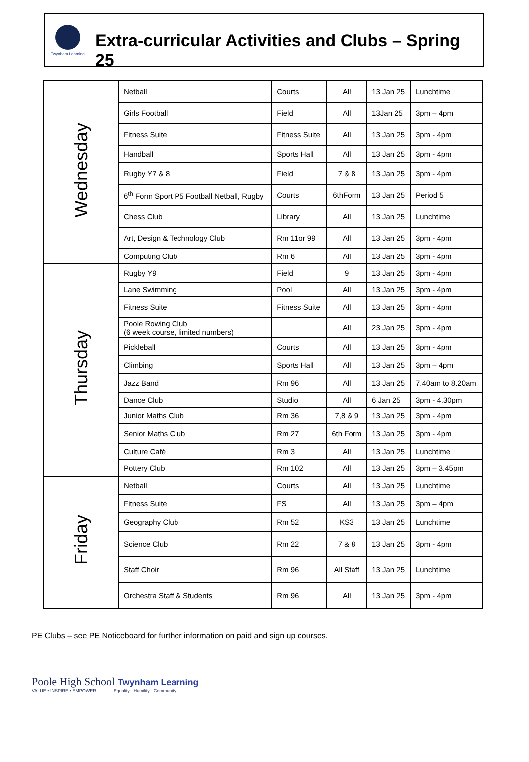Twynham Learning
Extra-curricular Activities and Clubs – Spring 25
| Wednesday | Netball | Courts | All | 13 Jan 25 | Lunchtime |
| | Girls Football | Field | All | 13Jan 25 | 3pm – 4pm |
| | Fitness Suite | Fitness Suite | All | 13 Jan 25 | 3pm - 4pm |
| | Handball | Sports Hall | All | 13 Jan 25 | 3pm - 4pm |
| | Rugby Y7 & 8 | Field | 7 & 8 | 13 Jan 25 | 3pm - 4pm |
| | 6<sup>th</sup> Form Sport P5 Football Netball, Rugby | Courts | 6thForm | 13 Jan 25 | Period 5 |
| | Chess Club | Library | All | 13 Jan 25 | Lunchtime |
| | Art, Design & Technology Club | Rm 11or 99 | All | 13 Jan 25 | 3pm - 4pm |
| | Computing Club | Rm 6 | All | 13 Jan 25 | 3pm - 4pm |
| Thursday | Rugby Y9 | Field | 9 | 13 Jan 25 | 3pm - 4pm |
| | Lane Swimming | Pool | All | 13 Jan 25 | 3pm - 4pm |
| | Fitness Suite | Fitness Suite | All | 13 Jan 25 | 3pm - 4pm |
| | Poole Rowing Club (6 week course, limited numbers) | | All | 23 Jan 25 | 3pm - 4pm |
| | Pickleball | Courts | All | 13 Jan 25 | 3pm - 4pm |
| | Climbing | Sports Hall | All | 13 Jan 25 | 3pm – 4pm |
| | Jazz Band | Rm 96 | All | 13 Jan 25 | 7.40am to 8.20am |
| | Dance Club | Studio | All | 6 Jan 25 | 3pm - 4.30pm |
| | Junior Maths Club | Rm 36 | 7,8 & 9 | 13 Jan 25 | 3pm - 4pm |
| | Senior Maths Club | Rm 27 | 6th Form | 13 Jan 25 | 3pm - 4pm |
| | Culture Café | Rm 3 | All | 13 Jan 25 | Lunchtime |
| | Pottery Club | Rm 102 | All | 13 Jan 25 | 3pm – 3.45pm |
| Friday | Netball | Courts | All | 13 Jan 25 | Lunchtime |
| | Fitness Suite | FS | All | 13 Jan 25 | 3pm – 4pm |
| | Geography Club | Rm 52 | KS3 | 13 Jan 25 | Lunchtime |
| | Science Club | Rm 22 | 7 & 8 | 13 Jan 25 | 3pm - 4pm |
| | Staff Choir | Rm 96 | All Staff | 13 Jan 25 | Lunchtime |
| | Orchestra Staff & Students | Rm 96 | All | 13 Jan 25 | 3pm - 4pm |
PE Clubs – see PE Noticeboard for further information on paid and sign up courses.
Poole High School Twynham Learning
VALUE • INSPIRE • EMPOWER Equality · Humility · Community